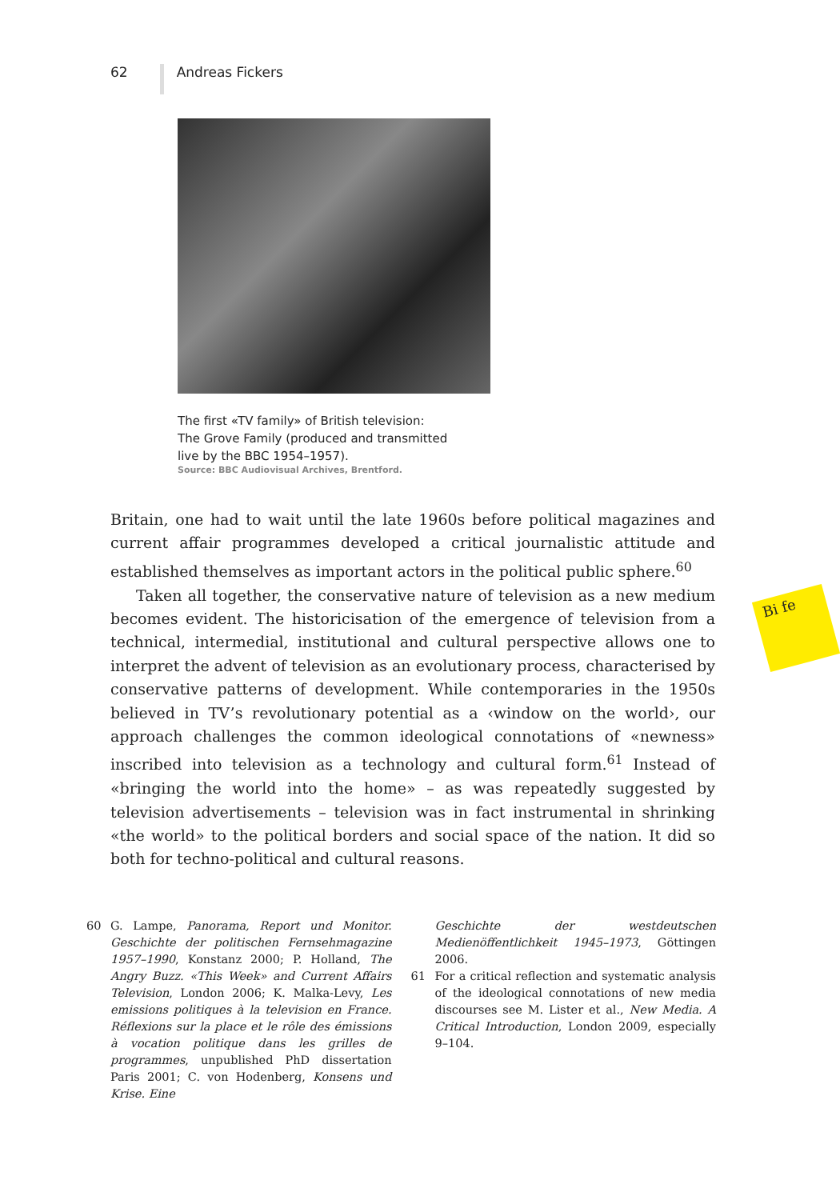62 Andreas Fickers
The first «TV family» of British television:
The Grove Family (produced and transmitted
live by the BBC 1954–1957).
Source: BBC Audiovisual Archives, Brentford.
Britain, one had to wait until the late 1960s before political magazines and current affair programmes developed a critical journalistic attitude and established themselves as important actors in the political public sphere.<sup>60</sup>
Taken all together, the conservative nature of television as a new medium becomes evident. The historicisation of the emergence of television from a technical, intermedial, institutional and cultural perspective allows one to interpret the advent of television as an evolutionary process, characterised by conservative patterns of development. While contemporaries in the 1950s believed in TV’s revolutionary potential as a ‹window on the world›, our approach challenges the common ideological connotations of «newness» inscribed into television as a technology and cultural form.<sup>61</sup> Instead of «bringing the world into the home» – as was repeatedly suggested by television advertisements – television was in fact instrumental in shrinking «the world» to the political borders and social space of the nation. It did so both for techno-political and cultural reasons.
Bi fe
60 G. Lampe, Panorama, Report und Monitor. Geschichte der politischen Fernsehmagazine 1957–1990, Konstanz 2000; P. Holland, The Angry Buzz. «This Week» and Current Affairs Television, London 2006; K. Malka-Levy, Les emissions politiques à la television en France. Réflexions sur la place et le rôle des émissions à vocation politique dans les grilles de programmes, unpublished PhD dissertation Paris 2001; C. von Hodenberg, Konsens und Krise. Eine
Geschichte der westdeutschen Medienöffentlichkeit 1945–1973, Göttingen 2006.
61 For a critical reflection and systematic analysis of the ideological connotations of new media discourses see M. Lister et al., New Media. A Critical Introduction, London 2009, especially 9–104.